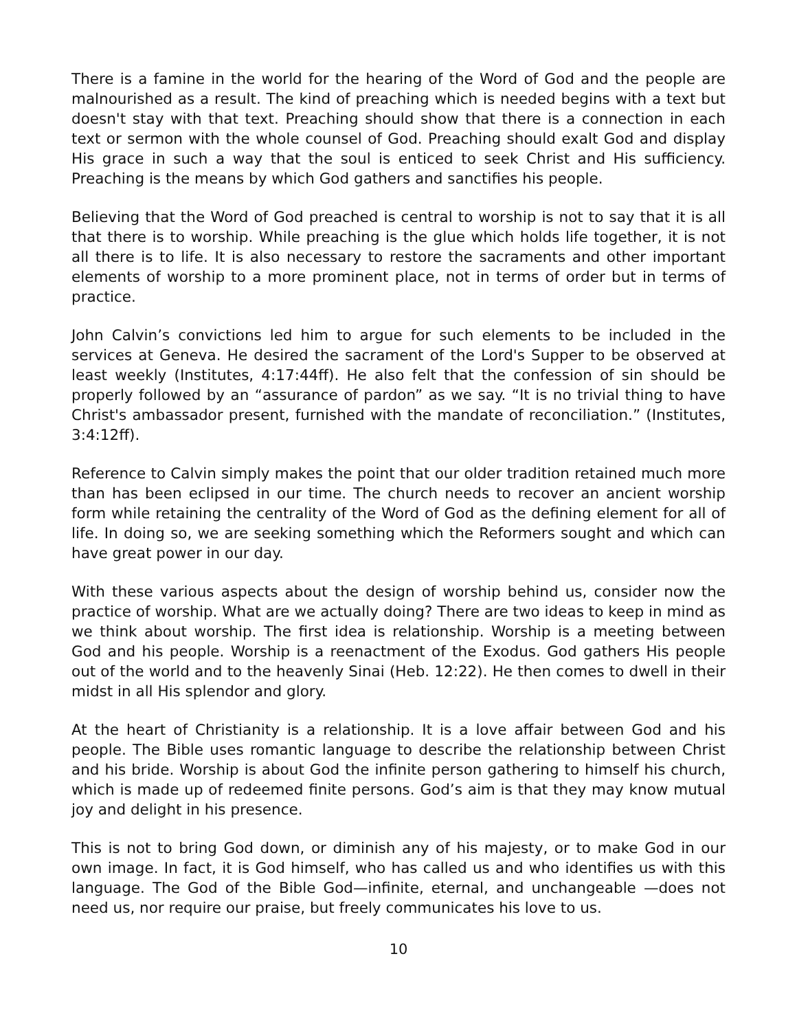There is a famine in the world for the hearing of the Word of God and the people are malnourished as a result. The kind of preaching which is needed begins with a text but doesn't stay with that text. Preaching should show that there is a connection in each text or sermon with the whole counsel of God. Preaching should exalt God and display His grace in such a way that the soul is enticed to seek Christ and His sufficiency. Preaching is the means by which God gathers and sanctifies his people.
Believing that the Word of God preached is central to worship is not to say that it is all that there is to worship. While preaching is the glue which holds life together, it is not all there is to life. It is also necessary to restore the sacraments and other important elements of worship to a more prominent place, not in terms of order but in terms of practice.
John Calvin’s convictions led him to argue for such elements to be included in the services at Geneva. He desired the sacrament of the Lord's Supper to be observed at least weekly (Institutes, 4:17:44ff). He also felt that the confession of sin should be properly followed by an “assurance of pardon” as we say. “It is no trivial thing to have Christ's ambassador present, furnished with the mandate of reconciliation.” (Institutes, 3:4:12ff).
Reference to Calvin simply makes the point that our older tradition retained much more than has been eclipsed in our time. The church needs to recover an ancient worship form while retaining the centrality of the Word of God as the defining element for all of life. In doing so, we are seeking something which the Reformers sought and which can have great power in our day.
With these various aspects about the design of worship behind us, consider now the practice of worship. What are we actually doing? There are two ideas to keep in mind as we think about worship. The first idea is relationship. Worship is a meeting between God and his people. Worship is a reenactment of the Exodus. God gathers His people out of the world and to the heavenly Sinai (Heb. 12:22). He then comes to dwell in their midst in all His splendor and glory.
At the heart of Christianity is a relationship. It is a love affair between God and his people. The Bible uses romantic language to describe the relationship between Christ and his bride. Worship is about God the infinite person gathering to himself his church, which is made up of redeemed finite persons. God’s aim is that they may know mutual joy and delight in his presence.
This is not to bring God down, or diminish any of his majesty, or to make God in our own image. In fact, it is God himself, who has called us and who identifies us with this language. The God of the Bible God—infinite, eternal, and unchangeable —does not need us, nor require our praise, but freely communicates his love to us.
10